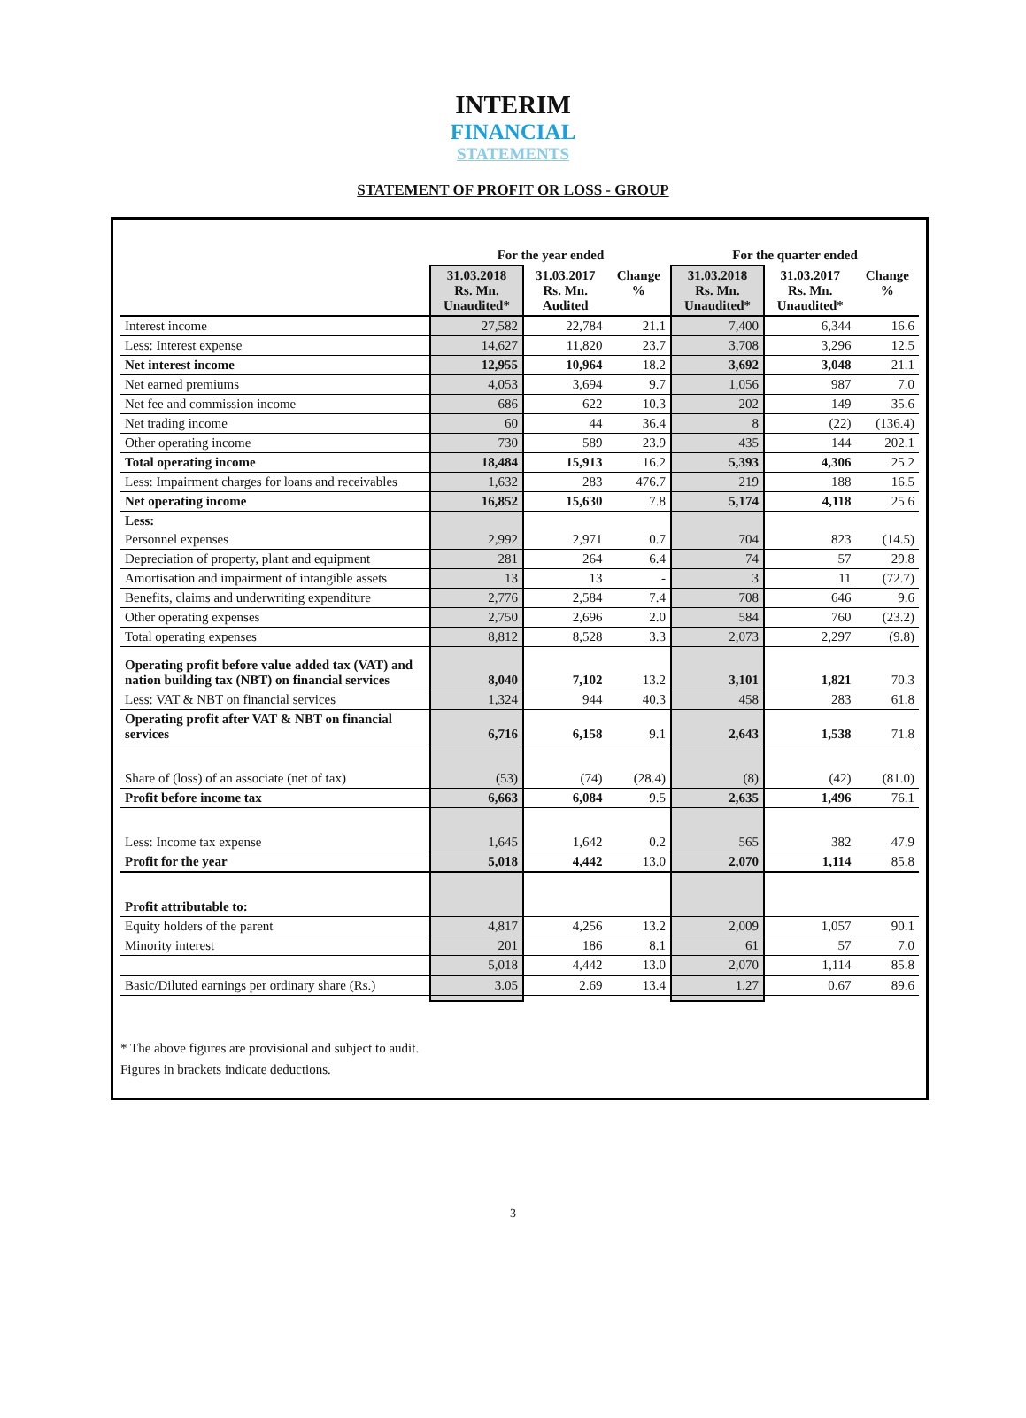INTERIM
FINANCIAL
STATEMENTS
STATEMENT OF PROFIT OR LOSS - GROUP
| | For the year ended | | | For the quarter ended | | |
| --- | --- | --- | --- | --- | --- | --- |
| | 31.03.2018 Rs. Mn. Unaudited* | 31.03.2017 Rs. Mn. Audited | Change % | 31.03.2018 Rs. Mn. Unaudited* | 31.03.2017 Rs. Mn. Unaudited* | Change % |
| Interest income | 27,582 | 22,784 | 21.1 | 7,400 | 6,344 | 16.6 |
| Less: Interest expense | 14,627 | 11,820 | 23.7 | 3,708 | 3,296 | 12.5 |
| Net interest income | 12,955 | 10,964 | 18.2 | 3,692 | 3,048 | 21.1 |
| Net earned premiums | 4,053 | 3,694 | 9.7 | 1,056 | 987 | 7.0 |
| Net fee and commission income | 686 | 622 | 10.3 | 202 | 149 | 35.6 |
| Net trading income | 60 | 44 | 36.4 | 8 | (22) | (136.4) |
| Other operating income | 730 | 589 | 23.9 | 435 | 144 | 202.1 |
| Total operating income | 18,484 | 15,913 | 16.2 | 5,393 | 4,306 | 25.2 |
| Less: Impairment charges for loans and receivables | 1,632 | 283 | 476.7 | 219 | 188 | 16.5 |
| Net operating income | 16,852 | 15,630 | 7.8 | 5,174 | 4,118 | 25.6 |
| Less: | | | | | | |
| Personnel expenses | 2,992 | 2,971 | 0.7 | 704 | 823 | (14.5) |
| Depreciation of property, plant and equipment | 281 | 264 | 6.4 | 74 | 57 | 29.8 |
| Amortisation and impairment of intangible assets | 13 | 13 | - | 3 | 11 | (72.7) |
| Benefits, claims and underwriting expenditure | 2,776 | 2,584 | 7.4 | 708 | 646 | 9.6 |
| Other operating expenses | 2,750 | 2,696 | 2.0 | 584 | 760 | (23.2) |
| Total operating expenses | 8,812 | 8,528 | 3.3 | 2,073 | 2,297 | (9.8) |
| Operating profit before value added tax (VAT) and nation building tax (NBT) on financial services | 8,040 | 7,102 | 13.2 | 3,101 | 1,821 | 70.3 |
| Less: VAT & NBT on financial services | 1,324 | 944 | 40.3 | 458 | 283 | 61.8 |
| Operating profit after VAT & NBT on financial services | 6,716 | 6,158 | 9.1 | 2,643 | 1,538 | 71.8 |
| Share of (loss) of an associate (net of tax) | (53) | (74) | (28.4) | (8) | (42) | (81.0) |
| Profit before income tax | 6,663 | 6,084 | 9.5 | 2,635 | 1,496 | 76.1 |
| Less: Income tax expense | 1,645 | 1,642 | 0.2 | 565 | 382 | 47.9 |
| Profit for the year | 5,018 | 4,442 | 13.0 | 2,070 | 1,114 | 85.8 |
| Profit attributable to: | | | | | | |
| Equity holders of the parent | 4,817 | 4,256 | 13.2 | 2,009 | 1,057 | 90.1 |
| Minority interest | 201 | 186 | 8.1 | 61 | 57 | 7.0 |
| | 5,018 | 4,442 | 13.0 | 2,070 | 1,114 | 85.8 |
| Basic/Diluted earnings per ordinary share (Rs.) | 3.05 | 2.69 | 13.4 | 1.27 | 0.67 | 89.6 |
* The above figures are provisional and subject to audit.
Figures in brackets indicate deductions.
3